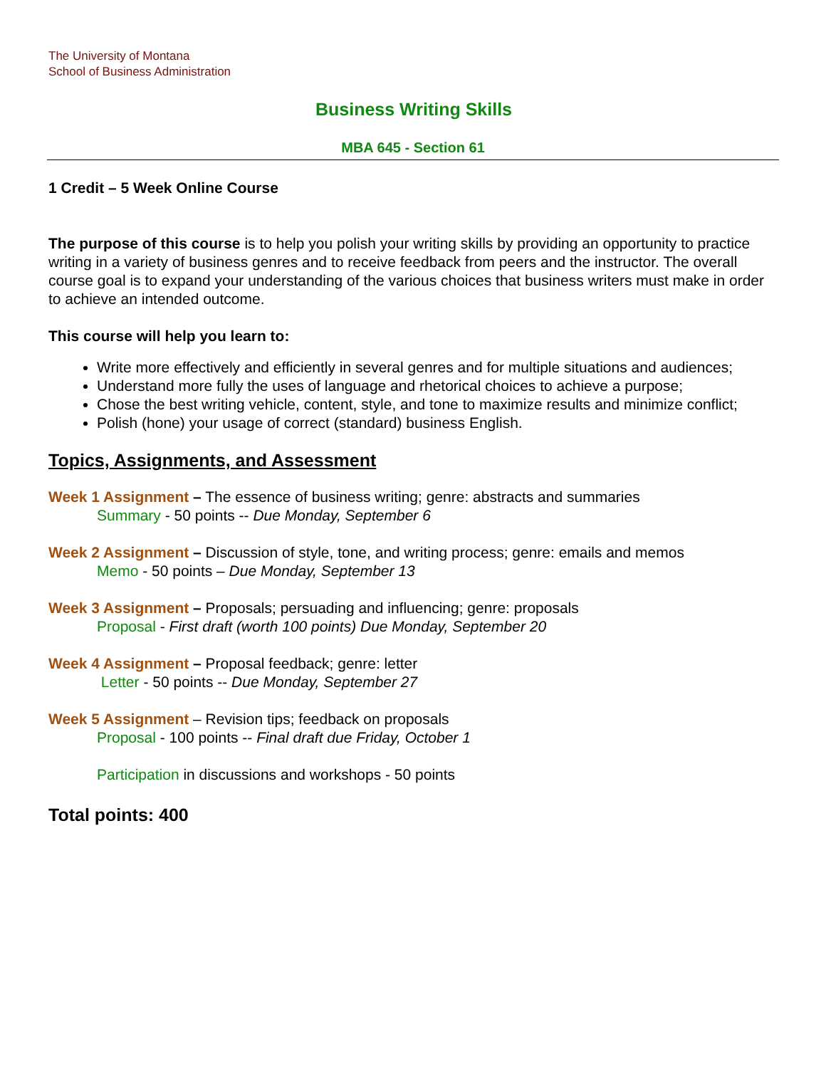The University of Montana
School of Business Administration
Business Writing Skills
MBA 645 - Section 61
1 Credit – 5 Week Online Course
The purpose of this course is to help you polish your writing skills by providing an opportunity to practice writing in a variety of business genres and to receive feedback from peers and the instructor. The overall course goal is to expand your understanding of the various choices that business writers must make in order to achieve an intended outcome.
This course will help you learn to:
Write more effectively and efficiently in several genres and for multiple situations and audiences;
Understand more fully the uses of language and rhetorical choices to achieve a purpose;
Chose the best writing vehicle, content, style, and tone to maximize results and minimize conflict;
Polish (hone) your usage of correct (standard) business English.
Topics, Assignments, and Assessment
Week 1 Assignment – The essence of business writing; genre: abstracts and summaries
Summary - 50 points -- Due Monday, September 6
Week 2 Assignment – Discussion of style, tone, and writing process; genre: emails and memos
Memo - 50 points – Due Monday, September 13
Week 3 Assignment – Proposals; persuading and influencing; genre: proposals
Proposal - First draft (worth 100 points) Due Monday, September 20
Week 4 Assignment – Proposal feedback; genre: letter
Letter - 50 points -- Due Monday, September 27
Week 5 Assignment – Revision tips; feedback on proposals
Proposal - 100 points -- Final draft due Friday, October 1
Participation in discussions and workshops - 50 points
Total points: 400